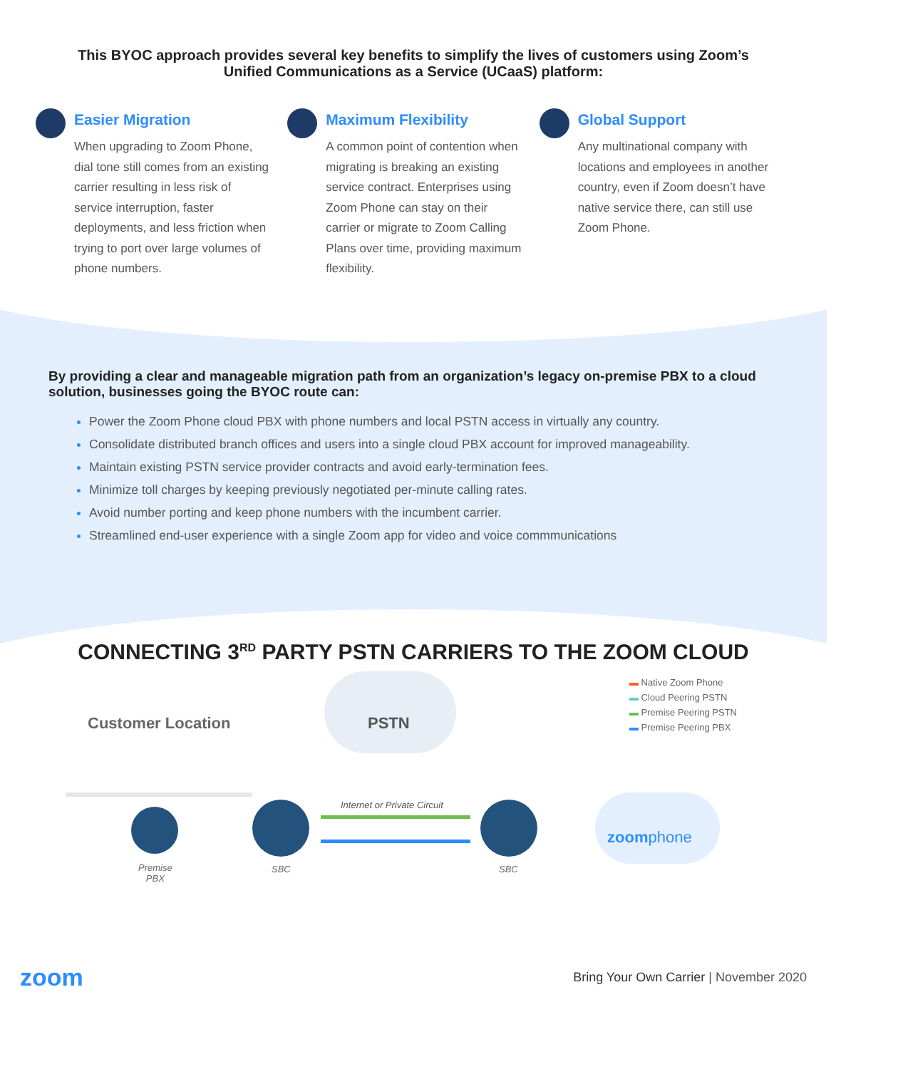This BYOC approach provides several key benefits to simplify the lives of customers using Zoom’s Unified Communications as a Service (UCaaS) platform:
Easier Migration
When upgrading to Zoom Phone, dial tone still comes from an existing carrier resulting in less risk of service interruption, faster deployments, and less friction when trying to port over large volumes of phone numbers.
Maximum Flexibility
A common point of contention when migrating is breaking an existing service contract. Enterprises using Zoom Phone can stay on their carrier or migrate to Zoom Calling Plans over time, providing maximum flexibility.
Global Support
Any multinational company with locations and employees in another country, even if Zoom doesn’t have native service there, can still use Zoom Phone.
By providing a clear and manageable migration path from an organization’s legacy on-premise PBX to a cloud solution, businesses going the BYOC route can:
Power the Zoom Phone cloud PBX with phone numbers and local PSTN access in virtually any country.
Consolidate distributed branch offices and users into a single cloud PBX account for improved manageability.
Maintain existing PSTN service provider contracts and avoid early-termination fees.
Minimize toll charges by keeping previously negotiated per-minute calling rates.
Avoid number porting and keep phone numbers with the incumbent carrier.
Streamlined end-user experience with a single Zoom app for video and voice commmunications
CONNECTING 3<sup>RD</sup> PARTY PSTN CARRIERS TO THE ZOOM CLOUD
Customer Location PSTN
▬ Native Zoom Phone
▬ Cloud Peering PSTN
▬ Premise Peering PSTN
▬ Premise Peering PBX
Internet or Private Circuit
Premise
PBX
SBC SBC
zoomphone
zoom Bring Your Own Carrier | November 2020